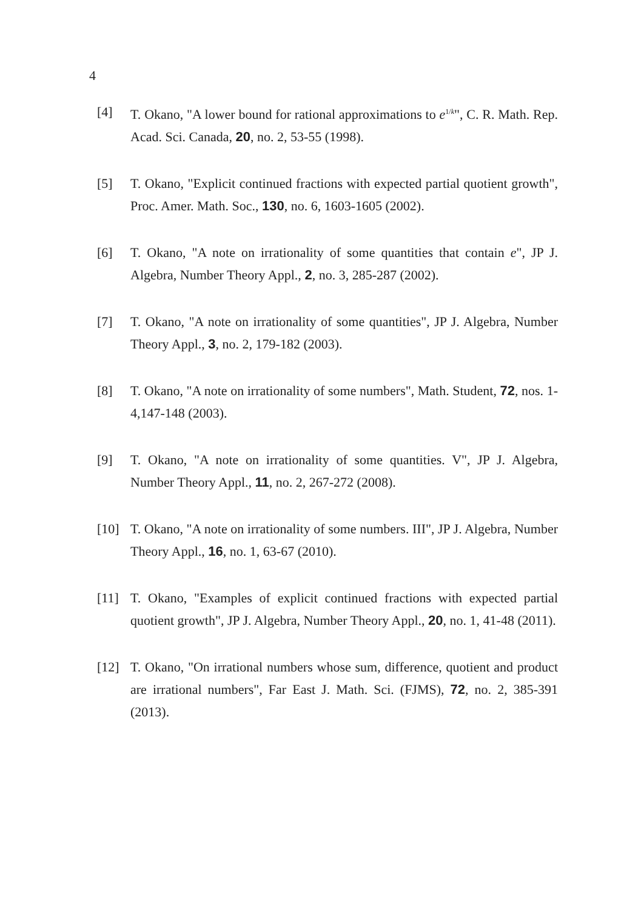4
[4] T. Okano, "A lower bound for rational approximations to e<sup>1/k</sup>", C. R. Math. Rep. Acad. Sci. Canada, 20, no. 2, 53-55 (1998).
[5] T. Okano, "Explicit continued fractions with expected partial quotient growth", Proc. Amer. Math. Soc., 130, no. 6, 1603-1605 (2002).
[6] T. Okano, "A note on irrationality of some quantities that contain e", JP J. Algebra, Number Theory Appl., 2, no. 3, 285-287 (2002).
[7] T. Okano, "A note on irrationality of some quantities", JP J. Algebra, Number Theory Appl., 3, no. 2, 179-182 (2003).
[8] T. Okano, "A note on irrationality of some numbers", Math. Student, 72, nos. 1-4,147-148 (2003).
[9] T. Okano, "A note on irrationality of some quantities. V", JP J. Algebra, Number Theory Appl., 11, no. 2, 267-272 (2008).
[10] T. Okano, "A note on irrationality of some numbers. III", JP J. Algebra, Number Theory Appl., 16, no. 1, 63-67 (2010).
[11] T. Okano, "Examples of explicit continued fractions with expected partial quotient growth", JP J. Algebra, Number Theory Appl., 20, no. 1, 41-48 (2011).
[12] T. Okano, "On irrational numbers whose sum, difference, quotient and product are irrational numbers", Far East J. Math. Sci. (FJMS), 72, no. 2, 385-391 (2013).